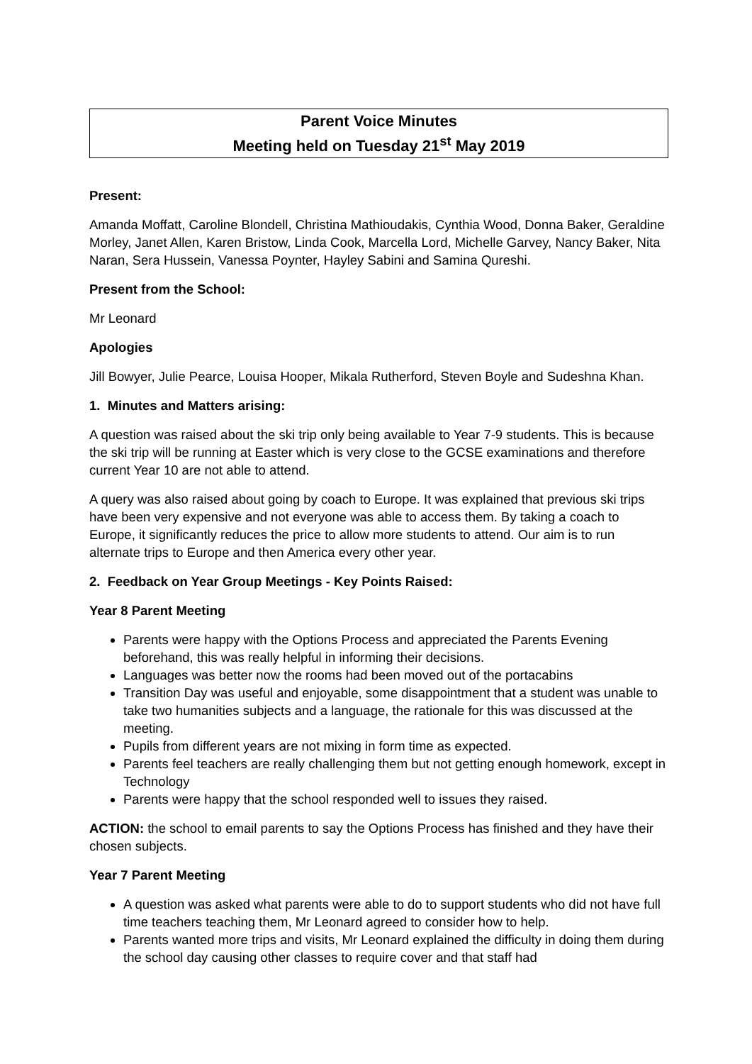Parent Voice Minutes
Meeting held on Tuesday 21<sup>st</sup> May 2019
Present:
Amanda Moffatt, Caroline Blondell, Christina Mathioudakis, Cynthia Wood, Donna Baker, Geraldine Morley, Janet Allen, Karen Bristow, Linda Cook, Marcella Lord, Michelle Garvey, Nancy Baker, Nita Naran, Sera Hussein, Vanessa Poynter, Hayley Sabini and Samina Qureshi.
Present from the School:
Mr Leonard
Apologies
Jill Bowyer, Julie Pearce, Louisa Hooper, Mikala Rutherford, Steven Boyle and Sudeshna Khan.
1. Minutes and Matters arising:
A question was raised about the ski trip only being available to Year 7-9 students. This is because the ski trip will be running at Easter which is very close to the GCSE examinations and therefore current Year 10 are not able to attend.
A query was also raised about going by coach to Europe. It was explained that previous ski trips have been very expensive and not everyone was able to access them. By taking a coach to Europe, it significantly reduces the price to allow more students to attend. Our aim is to run alternate trips to Europe and then America every other year.
2. Feedback on Year Group Meetings - Key Points Raised:
Year 8 Parent Meeting
Parents were happy with the Options Process and appreciated the Parents Evening beforehand, this was really helpful in informing their decisions.
Languages was better now the rooms had been moved out of the portacabins
Transition Day was useful and enjoyable, some disappointment that a student was unable to take two humanities subjects and a language, the rationale for this was discussed at the meeting.
Pupils from different years are not mixing in form time as expected.
Parents feel teachers are really challenging them but not getting enough homework, except in Technology
Parents were happy that the school responded well to issues they raised.
ACTION: the school to email parents to say the Options Process has finished and they have their chosen subjects.
Year 7 Parent Meeting
A question was asked what parents were able to do to support students who did not have full time teachers teaching them, Mr Leonard agreed to consider how to help.
Parents wanted more trips and visits, Mr Leonard explained the difficulty in doing them during the school day causing other classes to require cover and that staff had